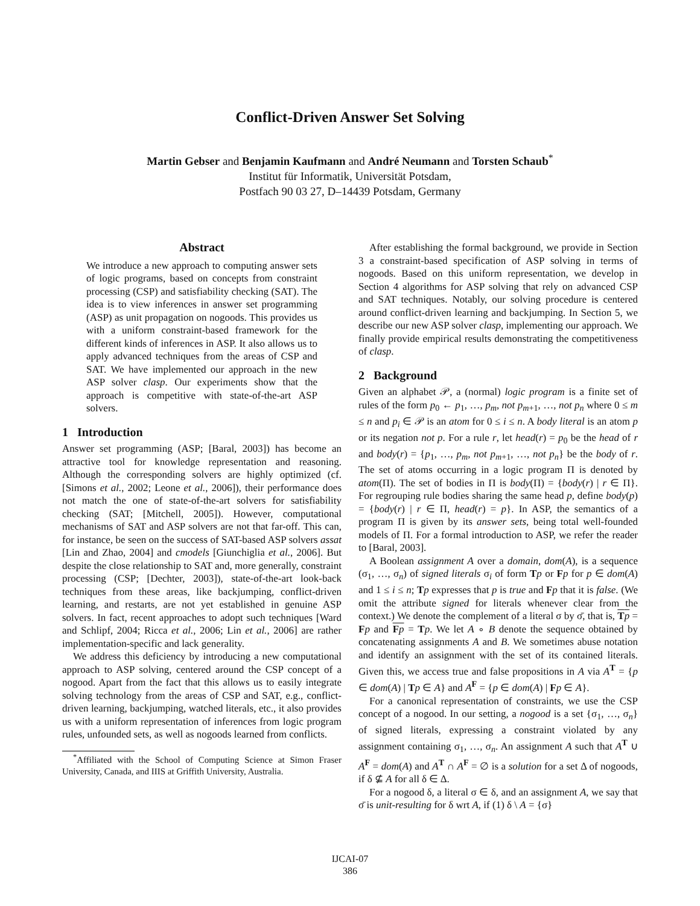Conflict-Driven Answer Set Solving
Martin Gebser and Benjamin Kaufmann and André Neumann and Torsten Schaub<sup>*</sup>
Institut für Informatik, Universität Potsdam,
Postfach 90 03 27, D–14439 Potsdam, Germany
Abstract
We introduce a new approach to computing answer sets of logic programs, based on concepts from constraint processing (CSP) and satisfiability checking (SAT). The idea is to view inferences in answer set programming (ASP) as unit propagation on nogoods. This provides us with a uniform constraint-based framework for the different kinds of inferences in ASP. It also allows us to apply advanced techniques from the areas of CSP and SAT. We have implemented our approach in the new ASP solver clasp. Our experiments show that the approach is competitive with state-of-the-art ASP solvers.
1 Introduction
Answer set programming (ASP; [Baral, 2003]) has become an attractive tool for knowledge representation and reasoning. Although the corresponding solvers are highly optimized (cf. [Simons et al., 2002; Leone et al., 2006]), their performance does not match the one of state-of-the-art solvers for satisfiability checking (SAT; [Mitchell, 2005]). However, computational mechanisms of SAT and ASP solvers are not that far-off. This can, for instance, be seen on the success of SAT-based ASP solvers assat [Lin and Zhao, 2004] and cmodels [Giunchiglia et al., 2006]. But despite the close relationship to SAT and, more generally, constraint processing (CSP; [Dechter, 2003]), state-of-the-art look-back techniques from these areas, like backjumping, conflict-driven learning, and restarts, are not yet established in genuine ASP solvers. In fact, recent approaches to adopt such techniques [Ward and Schlipf, 2004; Ricca et al., 2006; Lin et al., 2006] are rather implementation-specific and lack generality.
We address this deficiency by introducing a new computational approach to ASP solving, centered around the CSP concept of a nogood. Apart from the fact that this allows us to easily integrate solving technology from the areas of CSP and SAT, e.g., conflict-driven learning, backjumping, watched literals, etc., it also provides us with a uniform representation of inferences from logic program rules, unfounded sets, as well as nogoods learned from conflicts.
<sup>*</sup> Affiliated with the School of Computing Science at Simon Fraser University, Canada, and IIIS at Griffith University, Australia.
After establishing the formal background, we provide in Section 3 a constraint-based specification of ASP solving in terms of nogoods. Based on this uniform representation, we develop in Section 4 algorithms for ASP solving that rely on advanced CSP and SAT techniques. Notably, our solving procedure is centered around conflict-driven learning and backjumping. In Section 5, we describe our new ASP solver clasp, implementing our approach. We finally provide empirical results demonstrating the competitiveness of clasp.
2 Background
Given an alphabet 𝒫, a (normal) logic program is a finite set of rules of the form p<sub>0</sub> ← p<sub>1</sub>, …, p<sub>m</sub>, not p<sub>m+1</sub>, …, not p<sub>n</sub> where 0 ≤ m ≤ n and p<sub>i</sub> ∈ 𝒫 is an atom for 0 ≤ i ≤ n. A body literal is an atom p or its negation not p. For a rule r, let head(r) = p<sub>0</sub> be the head of r and body(r) = {p<sub>1</sub>, …, p<sub>m</sub>, not p<sub>m+1</sub>, …, not p<sub>n</sub>} be the body of r. The set of atoms occurring in a logic program Π is denoted by atom(Π). The set of bodies in Π is body(Π) = {body(r) | r ∈ Π}. For regrouping rule bodies sharing the same head p, define body(p) = {body(r) | r ∈ Π, head(r) = p}. In ASP, the semantics of a program Π is given by its answer sets, being total well-founded models of Π. For a formal introduction to ASP, we refer the reader to [Baral, 2003].
A Boolean assignment A over a domain, dom(A), is a sequence (σ<sub>1</sub>, …, σ<sub>n</sub>) of signed literals σ<sub>i</sub> of form Tp or Fp for p ∈ dom(A) and 1 ≤ i ≤ n; Tp expresses that p is true and Fp that it is false. (We omit the attribute signed for literals whenever clear from the context.) We denote the complement of a literal σ by σ̄, that is, Tp = Fp and Fp = Tp. We let A ∘ B denote the sequence obtained by concatenating assignments A and B. We sometimes abuse notation and identify an assignment with the set of its contained literals. Given this, we access true and false propositions in A via A<sup>T</sup> = {p ∈ dom(A) | Tp ∈ A} and A<sup>F</sup> = {p ∈ dom(A) | Fp ∈ A}.
For a canonical representation of constraints, we use the CSP concept of a nogood. In our setting, a nogood is a set {σ<sub>1</sub>, …, σ<sub>n</sub>} of signed literals, expressing a constraint violated by any assignment containing σ<sub>1</sub>, …, σ<sub>n</sub>. An assignment A such that A<sup>T</sup> ∪ A<sup>F</sup> = dom(A) and A<sup>T</sup> ∩ A<sup>F</sup> = ∅ is a solution for a set Δ of nogoods, if δ ⊈ A for all δ ∈ Δ.
For a nogood δ, a literal σ ∈ δ, and an assignment A, we say that σ̄ is unit-resulting for δ wrt A, if (1) δ \ A = {σ}
IJCAI-07
386